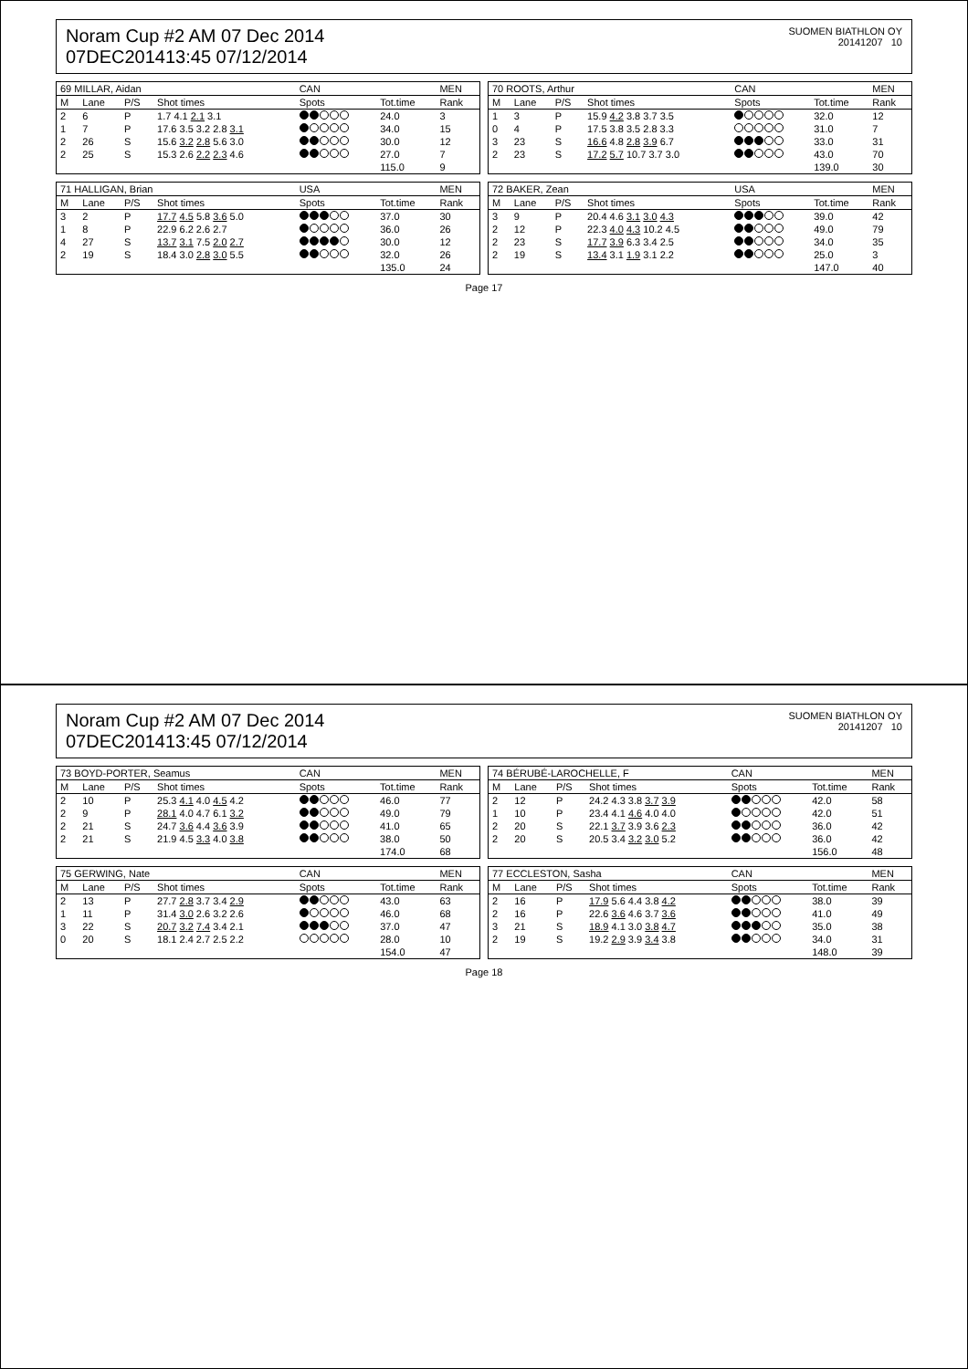Noram Cup #2 AM 07 Dec 2014
07DEC201413:45 07/12/2014
SUOMEN BIATHLON OY
20141207 10
| 69 MILLAR, Aidan | | | | | CAN | | MEN |
| --- | --- | --- | --- | --- | --- | --- | --- |
| M | Lane | P/S | Shot times | | Spots | Tot.time | Rank |
| 2 | 6 | P | 1.7 4.1 2.1 3.1 | | | 24.0 | 3 |
| 1 | 7 | P | 17.6 3.5 3.2 2.8 3.1 | | | 34.0 | 15 |
| 2 | 26 | S | 15.6 3.2 2.8 5.6 3.0 | | | 30.0 | 12 |
| 2 | 25 | S | 15.3 2.6 2.2 2.3 4.6 | | | 27.0 | 7 |
| | | | | | | 115.0 | 9 |
| 70 ROOTS, Arthur | | | | | CAN | | MEN |
| --- | --- | --- | --- | --- | --- | --- | --- |
| M | Lane | P/S | Shot times | | Spots | Tot.time | Rank |
| 1 | 3 | P | 15.9 4.2 3.8 3.7 3.5 | | | 32.0 | 12 |
| 0 | 4 | P | 17.5 3.8 3.5 2.8 3.3 | | | 31.0 | 7 |
| 3 | 23 | S | 16.6 4.8 2.8 3.9 6.7 | | | 33.0 | 31 |
| 2 | 23 | S | 17.2 5.7 10.7 3.7 3.0 | | | 43.0 | 70 |
| | | | | | | 139.0 | 30 |
| 71 HALLIGAN, Brian | | | | | USA | | MEN |
| --- | --- | --- | --- | --- | --- | --- | --- |
| M | Lane | P/S | Shot times | | Spots | Tot.time | Rank |
| 3 | 2 | P | 17.7 4.5 5.8 3.6 5.0 | | | 37.0 | 30 |
| 1 | 8 | P | 22.9 6.2 2.6 2.7 | | | 36.0 | 26 |
| 4 | 27 | S | 13.7 3.1 7.5 2.0 2.7 | | | 30.0 | 12 |
| 2 | 19 | S | 18.4 3.0 2.8 3.0 5.5 | | | 32.0 | 26 |
| | | | | | | 135.0 | 24 |
| 72 BAKER, Zean | | | | | USA | | MEN |
| --- | --- | --- | --- | --- | --- | --- | --- |
| M | Lane | P/S | Shot times | | Spots | Tot.time | Rank |
| 3 | 9 | P | 20.4 4.6 3.1 3.0 4.3 | | | 39.0 | 42 |
| 2 | 12 | P | 22.3 4.0 4.3 10.2 4.5 | | | 49.0 | 79 |
| 2 | 23 | S | 17.7 3.9 6.3 3.4 2.5 | | | 34.0 | 35 |
| 2 | 19 | S | 13.4 3.1 1.9 3.1 2.2 | | | 25.0 | 3 |
| | | | | | | 147.0 | 40 |
Page 17
Noram Cup #2 AM 07 Dec 2014
07DEC201413:45 07/12/2014
SUOMEN BIATHLON OY
20141207 10
| 73 BOYD-PORTER, Seamus | | | | | CAN | | MEN |
| --- | --- | --- | --- | --- | --- | --- | --- |
| M | Lane | P/S | Shot times | | Spots | Tot.time | Rank |
| 2 | 10 | P | 25.3 4.1 4.0 4.5 4.2 | | | 46.0 | 77 |
| 2 | 9 | P | 28.1 4.0 4.7 6.1 3.2 | | | 49.0 | 79 |
| 2 | 21 | S | 24.7 3.6 4.4 3.6 3.9 | | | 41.0 | 65 |
| 2 | 21 | S | 21.9 4.5 3.3 4.0 3.8 | | | 38.0 | 50 |
| | | | | | | 174.0 | 68 |
| 74 BÉRUBÉ-LAROCHELLE, F | | | | | CAN | | MEN |
| --- | --- | --- | --- | --- | --- | --- | --- |
| M | Lane | P/S | Shot times | | Spots | Tot.time | Rank |
| 2 | 12 | P | 24.2 4.3 3.8 3.7 3.9 | | | 42.0 | 58 |
| 1 | 10 | P | 23.4 4.1 4.6 4.0 4.0 | | | 42.0 | 51 |
| 2 | 20 | S | 22.1 3.7 3.9 3.6 2.3 | | | 36.0 | 42 |
| 2 | 20 | S | 20.5 3.4 3.2 3.0 5.2 | | | 36.0 | 42 |
| | | | | | | 156.0 | 48 |
| 75 GERWING, Nate | | | | | CAN | | MEN |
| --- | --- | --- | --- | --- | --- | --- | --- |
| M | Lane | P/S | Shot times | | Spots | Tot.time | Rank |
| 2 | 13 | P | 27.7 2.8 3.7 3.4 2.9 | | | 43.0 | 63 |
| 1 | 11 | P | 31.4 3.0 2.6 3.2 2.6 | | | 46.0 | 68 |
| 3 | 22 | S | 20.7 3.2 7.4 3.4 2.1 | | | 37.0 | 47 |
| 0 | 20 | S | 18.1 2.4 2.7 2.5 2.2 | | | 28.0 | 10 |
| | | | | | | 154.0 | 47 |
| 77 ECCLESTON, Sasha | | | | | CAN | | MEN |
| --- | --- | --- | --- | --- | --- | --- | --- |
| M | Lane | P/S | Shot times | | Spots | Tot.time | Rank |
| 2 | 16 | P | 17.9 5.6 4.4 3.8 4.2 | | | 38.0 | 39 |
| 2 | 16 | P | 22.6 3.6 4.6 3.7 3.6 | | | 41.0 | 49 |
| 3 | 21 | S | 18.9 4.1 3.0 3.8 4.7 | | | 35.0 | 38 |
| 2 | 19 | S | 19.2 2.9 3.9 3.4 3.8 | | | 34.0 | 31 |
| | | | | | | 148.0 | 39 |
Page 18